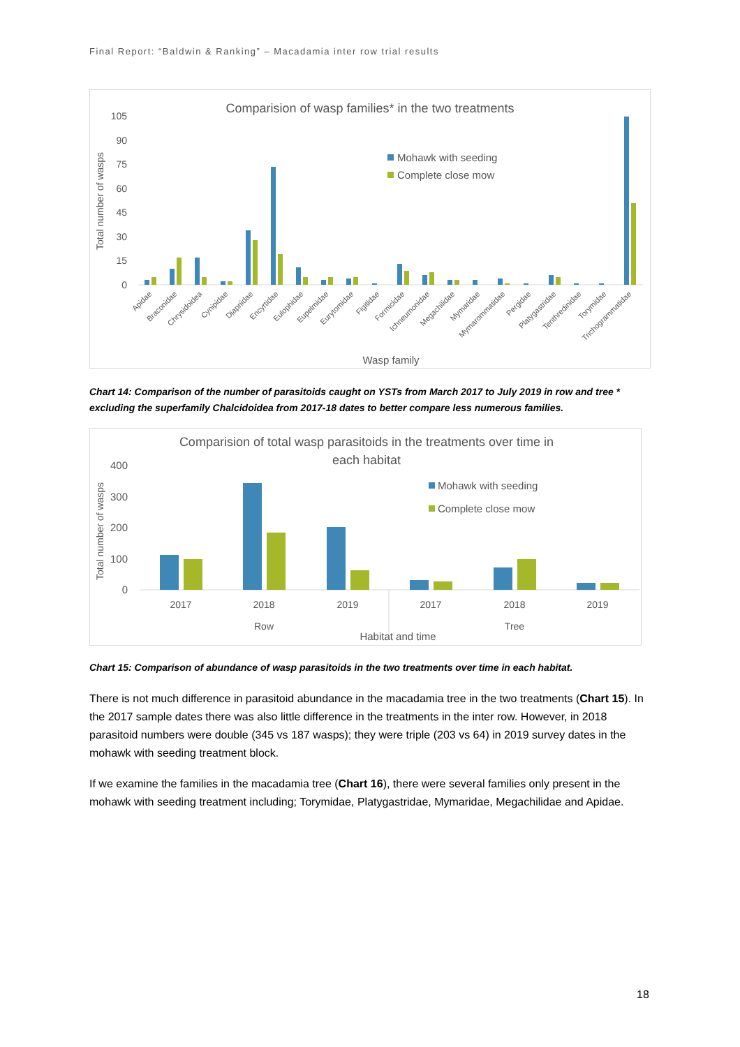Final Report: “Baldwin & Ranking” – Macadamia inter row trial results
Comparision of wasp families* in the two treatments
Total number of wasps
105
90
75
60
45
30
15
0
Mohawk with seeding
Complete close mow
Apidae
Braconidae
Chrysidoidea
Cynipidae
Diapriidae
Encyrtidae
Eulophidae
Eupelmidae
Eurytomidae
Figitidae
Formicidae
Ichneumonidae
Megachilidae
Mymaridae
Mymarommatidae
Pergidae
Platygastridae
Tenthredinidae
Torymidae
Trichogrammatidae
Wasp family
Chart 14: Comparison of the number of parasitoids caught on YSTs from March 2017 to July 2019 in row and tree * excluding the superfamily Chalcidoidea from 2017-18 dates to better compare less numerous families.
Comparision of total wasp parasitoids in the treatments over time in
each habitat
Total number of wasps
400
300
200
100
0
Mohawk with seeding
Complete close mow
2017
2018
2019
2017
2018
2019
Row
Tree
Habitat and time
Chart 15: Comparison of abundance of wasp parasitoids in the two treatments over time in each habitat.
There is not much difference in parasitoid abundance in the macadamia tree in the two treatments (Chart 15). In the 2017 sample dates there was also little difference in the treatments in the inter row. However, in 2018 parasitoid numbers were double (345 vs 187 wasps); they were triple (203 vs 64) in 2019 survey dates in the mohawk with seeding treatment block.
If we examine the families in the macadamia tree (Chart 16), there were several families only present in the mohawk with seeding treatment including; Torymidae, Platygastridae, Mymaridae, Megachilidae and Apidae.
18